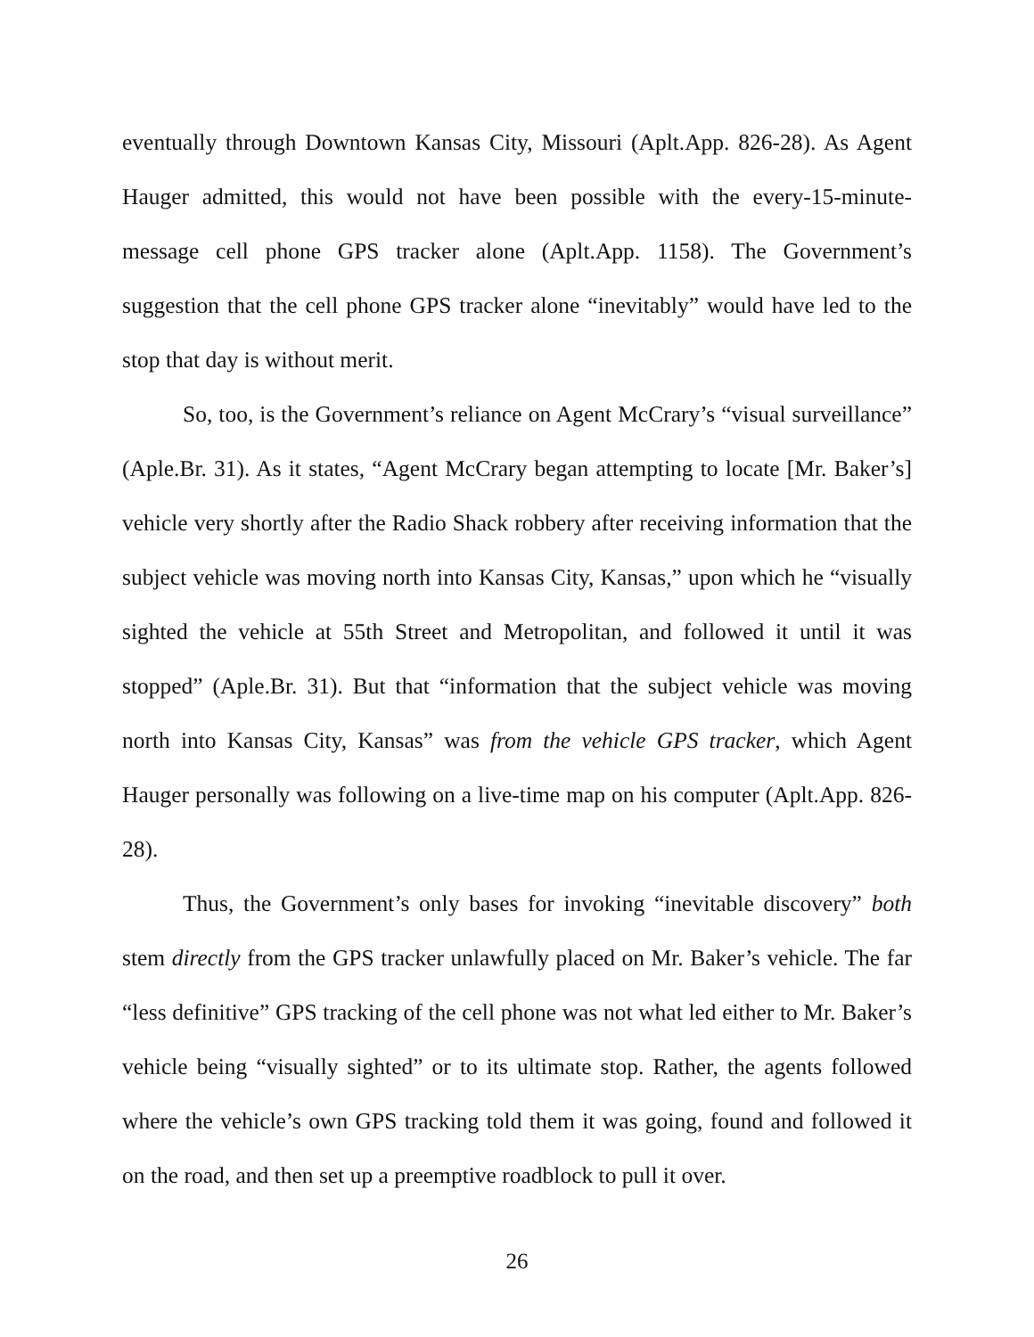eventually through Downtown Kansas City, Missouri (Aplt.App. 826-28). As Agent Hauger admitted, this would not have been possible with the every-15-minute-message cell phone GPS tracker alone (Aplt.App. 1158). The Government’s suggestion that the cell phone GPS tracker alone “inevitably” would have led to the stop that day is without merit.
So, too, is the Government’s reliance on Agent McCrary’s “visual surveillance” (Aple.Br. 31). As it states, “Agent McCrary began attempting to locate [Mr. Baker’s] vehicle very shortly after the Radio Shack robbery after receiving information that the subject vehicle was moving north into Kansas City, Kansas,” upon which he “visually sighted the vehicle at 55th Street and Metropolitan, and followed it until it was stopped” (Aple.Br. 31). But that “information that the subject vehicle was moving north into Kansas City, Kansas” was from the vehicle GPS tracker, which Agent Hauger personally was following on a live-time map on his computer (Aplt.App. 826-28).
Thus, the Government’s only bases for invoking “inevitable discovery” both stem directly from the GPS tracker unlawfully placed on Mr. Baker’s vehicle. The far “less definitive” GPS tracking of the cell phone was not what led either to Mr. Baker’s vehicle being “visually sighted” or to its ultimate stop. Rather, the agents followed where the vehicle’s own GPS tracking told them it was going, found and followed it on the road, and then set up a preemptive roadblock to pull it over.
26